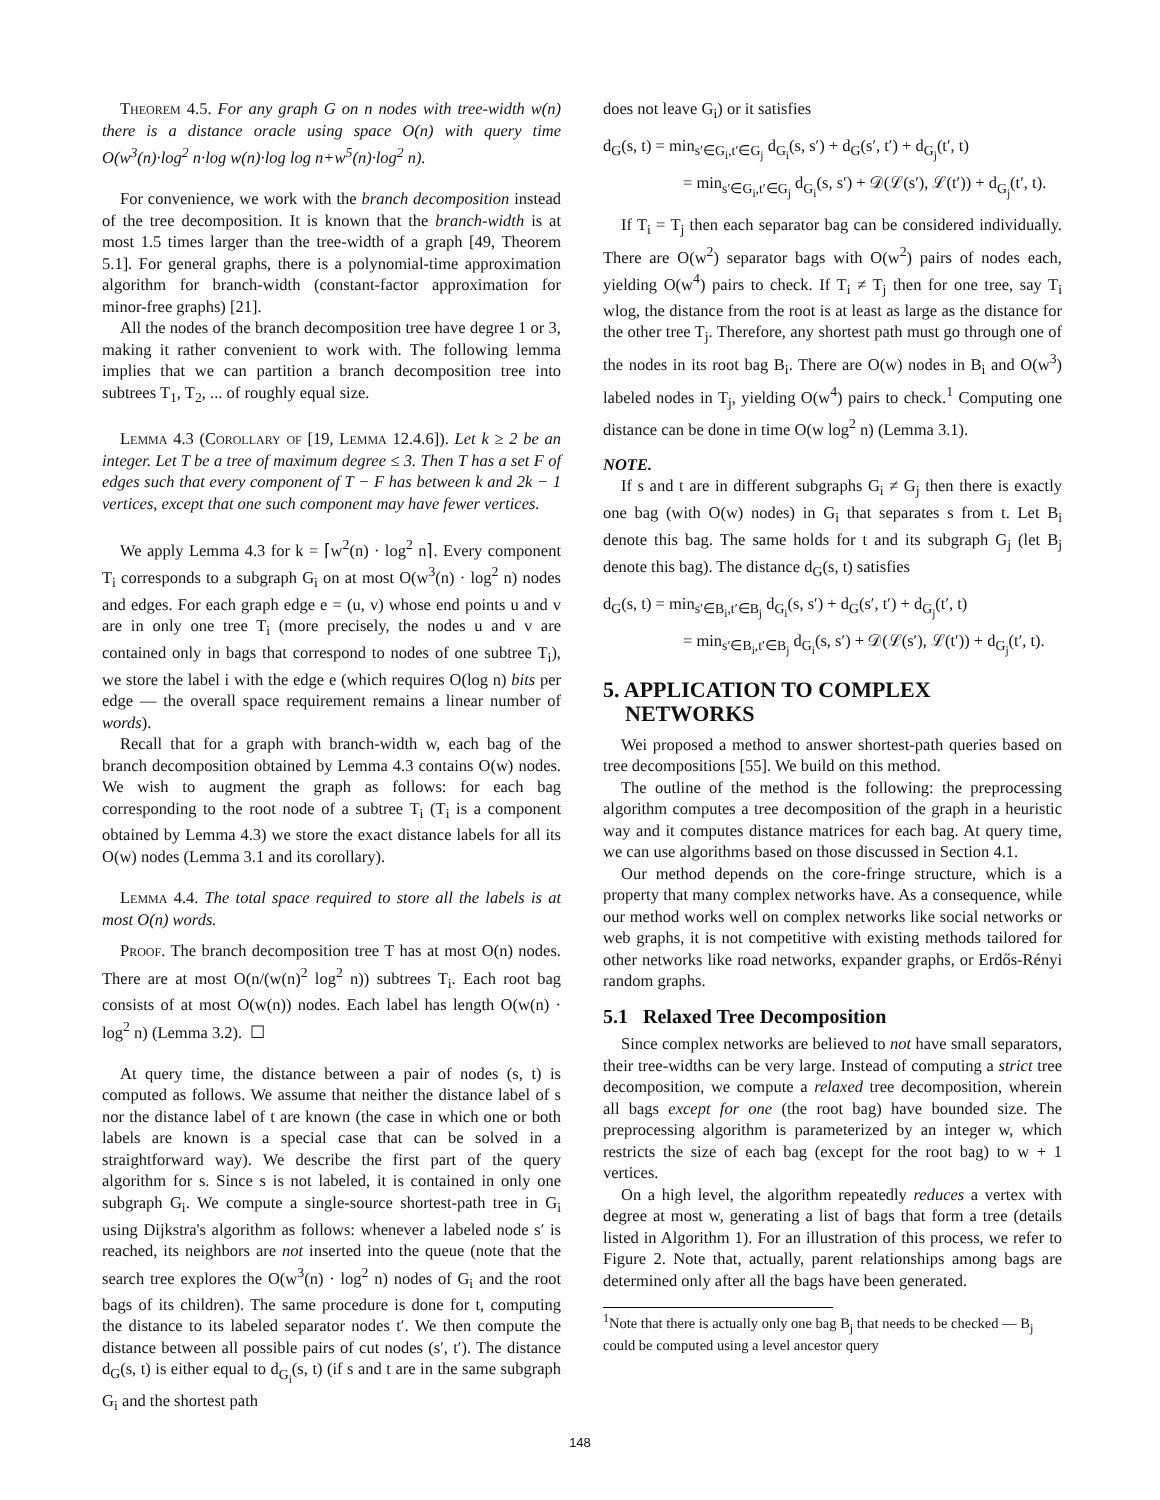Theorem 4.5. For any graph G on n nodes with tree-width w(n) there is a distance oracle using space O(n) with query time O(w<sup>3</sup>(n)·log<sup>2</sup> n·log w(n)·log log n+w<sup>5</sup>(n)·log<sup>2</sup> n).
For convenience, we work with the branch decomposition instead of the tree decomposition. It is known that the branch-width is at most 1.5 times larger than the tree-width of a graph [49, Theorem 5.1]. For general graphs, there is a polynomial-time approximation algorithm for branch-width (constant-factor approximation for minor-free graphs) [21].
All the nodes of the branch decomposition tree have degree 1 or 3, making it rather convenient to work with. The following lemma implies that we can partition a branch decomposition tree into subtrees T<sub>1</sub>, T<sub>2</sub>, ... of roughly equal size.
Lemma 4.3 (Corollary of [19, Lemma 12.4.6]). Let k ≥ 2 be an integer. Let T be a tree of maximum degree ≤ 3. Then T has a set F of edges such that every component of T − F has between k and 2k − 1 vertices, except that one such component may have fewer vertices.
We apply Lemma 4.3 for k = ⌈w<sup>2</sup>(n) · log<sup>2</sup> n⌉. Every component T<sub>i</sub> corresponds to a subgraph G<sub>i</sub> on at most O(w<sup>3</sup>(n) · log<sup>2</sup> n) nodes and edges. For each graph edge e = (u, v) whose end points u and v are in only one tree T<sub>i</sub> (more precisely, the nodes u and v are contained only in bags that correspond to nodes of one subtree T<sub>i</sub>), we store the label i with the edge e (which requires O(log n) bits per edge — the overall space requirement remains a linear number of words).
Recall that for a graph with branch-width w, each bag of the branch decomposition obtained by Lemma 4.3 contains O(w) nodes. We wish to augment the graph as follows: for each bag corresponding to the root node of a subtree T<sub>i</sub> (T<sub>i</sub> is a component obtained by Lemma 4.3) we store the exact distance labels for all its O(w) nodes (Lemma 3.1 and its corollary).
Lemma 4.4. The total space required to store all the labels is at most O(n) words.
Proof. The branch decomposition tree T has at most O(n) nodes. There are at most O(n/(w(n)<sup>2</sup> log<sup>2</sup> n)) subtrees T<sub>i</sub>. Each root bag consists of at most O(w(n)) nodes. Each label has length O(w(n) · log<sup>2</sup> n) (Lemma 3.2). ☐
At query time, the distance between a pair of nodes (s, t) is computed as follows. We assume that neither the distance label of s nor the distance label of t are known (the case in which one or both labels are known is a special case that can be solved in a straightforward way). We describe the first part of the query algorithm for s. Since s is not labeled, it is contained in only one subgraph G<sub>i</sub>. We compute a single-source shortest-path tree in G<sub>i</sub> using Dijkstra's algorithm as follows: whenever a labeled node s′ is reached, its neighbors are not inserted into the queue (note that the search tree explores the O(w<sup>3</sup>(n) · log<sup>2</sup> n) nodes of G<sub>i</sub> and the root bags of its children). The same procedure is done for t, computing the distance to its labeled separator nodes t′. We then compute the distance between all possible pairs of cut nodes (s′, t′). The distance d<sub>G</sub>(s, t) is either equal to d<sub>G<sub>i</sub></sub>(s, t) (if s and t are in the same subgraph G<sub>i</sub> and the shortest path
does not leave G<sub>i</sub>) or it satisfies
d<sub>G</sub>(s, t) = min<sub>s′∈G<sub>i</sub>,t′∈G<sub>j</sub></sub> d<sub>G<sub>i</sub></sub>(s, s′) + d<sub>G</sub>(s′, t′) + d<sub>G<sub>j</sub></sub>(t′, t)
= min<sub>s′∈G<sub>i</sub>,t′∈G<sub>j</sub></sub> d<sub>G<sub>i</sub></sub>(s, s′) + 𝒟(ℒ(s′), ℒ(t′)) + d<sub>G<sub>j</sub></sub>(t′, t).
If T<sub>i</sub> = T<sub>j</sub> then each separator bag can be considered individually. There are O(w<sup>2</sup>) separator bags with O(w<sup>2</sup>) pairs of nodes each, yielding O(w<sup>4</sup>) pairs to check. If T<sub>i</sub> ≠ T<sub>j</sub> then for one tree, say T<sub>i</sub> wlog, the distance from the root is at least as large as the distance for the other tree T<sub>j</sub>. Therefore, any shortest path must go through one of the nodes in its root bag B<sub>i</sub>. There are O(w) nodes in B<sub>i</sub> and O(w<sup>3</sup>) labeled nodes in T<sub>j</sub>, yielding O(w<sup>4</sup>) pairs to check.<sup>1</sup> Computing one distance can be done in time O(w log<sup>2</sup> n) (Lemma 3.1).
NOTE.
If s and t are in different subgraphs G<sub>i</sub> ≠ G<sub>j</sub> then there is exactly one bag (with O(w) nodes) in G<sub>i</sub> that separates s from t. Let B<sub>i</sub> denote this bag. The same holds for t and its subgraph G<sub>j</sub> (let B<sub>j</sub> denote this bag). The distance d<sub>G</sub>(s, t) satisfies
d<sub>G</sub>(s, t) = min<sub>s′∈B<sub>i</sub>,t′∈B<sub>j</sub></sub> d<sub>G<sub>i</sub></sub>(s, s′) + d<sub>G</sub>(s′, t′) + d<sub>G<sub>j</sub></sub>(t′, t)
= min<sub>s′∈B<sub>i</sub>,t′∈B<sub>j</sub></sub> d<sub>G<sub>i</sub></sub>(s, s′) + 𝒟(ℒ(s′), ℒ(t′)) + d<sub>G<sub>j</sub></sub>(t′, t).
5. APPLICATION TO COMPLEX
NETWORKS
Wei proposed a method to answer shortest-path queries based on tree decompositions [55]. We build on this method.
The outline of the method is the following: the preprocessing algorithm computes a tree decomposition of the graph in a heuristic way and it computes distance matrices for each bag. At query time, we can use algorithms based on those discussed in Section 4.1.
Our method depends on the core-fringe structure, which is a property that many complex networks have. As a consequence, while our method works well on complex networks like social networks or web graphs, it is not competitive with existing methods tailored for other networks like road networks, expander graphs, or Erdős-Rényi random graphs.
5.1 Relaxed Tree Decomposition
Since complex networks are believed to not have small separators, their tree-widths can be very large. Instead of computing a strict tree decomposition, we compute a relaxed tree decomposition, wherein all bags except for one (the root bag) have bounded size. The preprocessing algorithm is parameterized by an integer w, which restricts the size of each bag (except for the root bag) to w + 1 vertices.
On a high level, the algorithm repeatedly reduces a vertex with degree at most w, generating a list of bags that form a tree (details listed in Algorithm 1). For an illustration of this process, we refer to Figure 2. Note that, actually, parent relationships among bags are determined only after all the bags have been generated.
<sup>1</sup> Note that there is actually only one bag B<sub>j</sub> that needs to be checked — B<sub>j</sub> could be computed using a level ancestor query
148